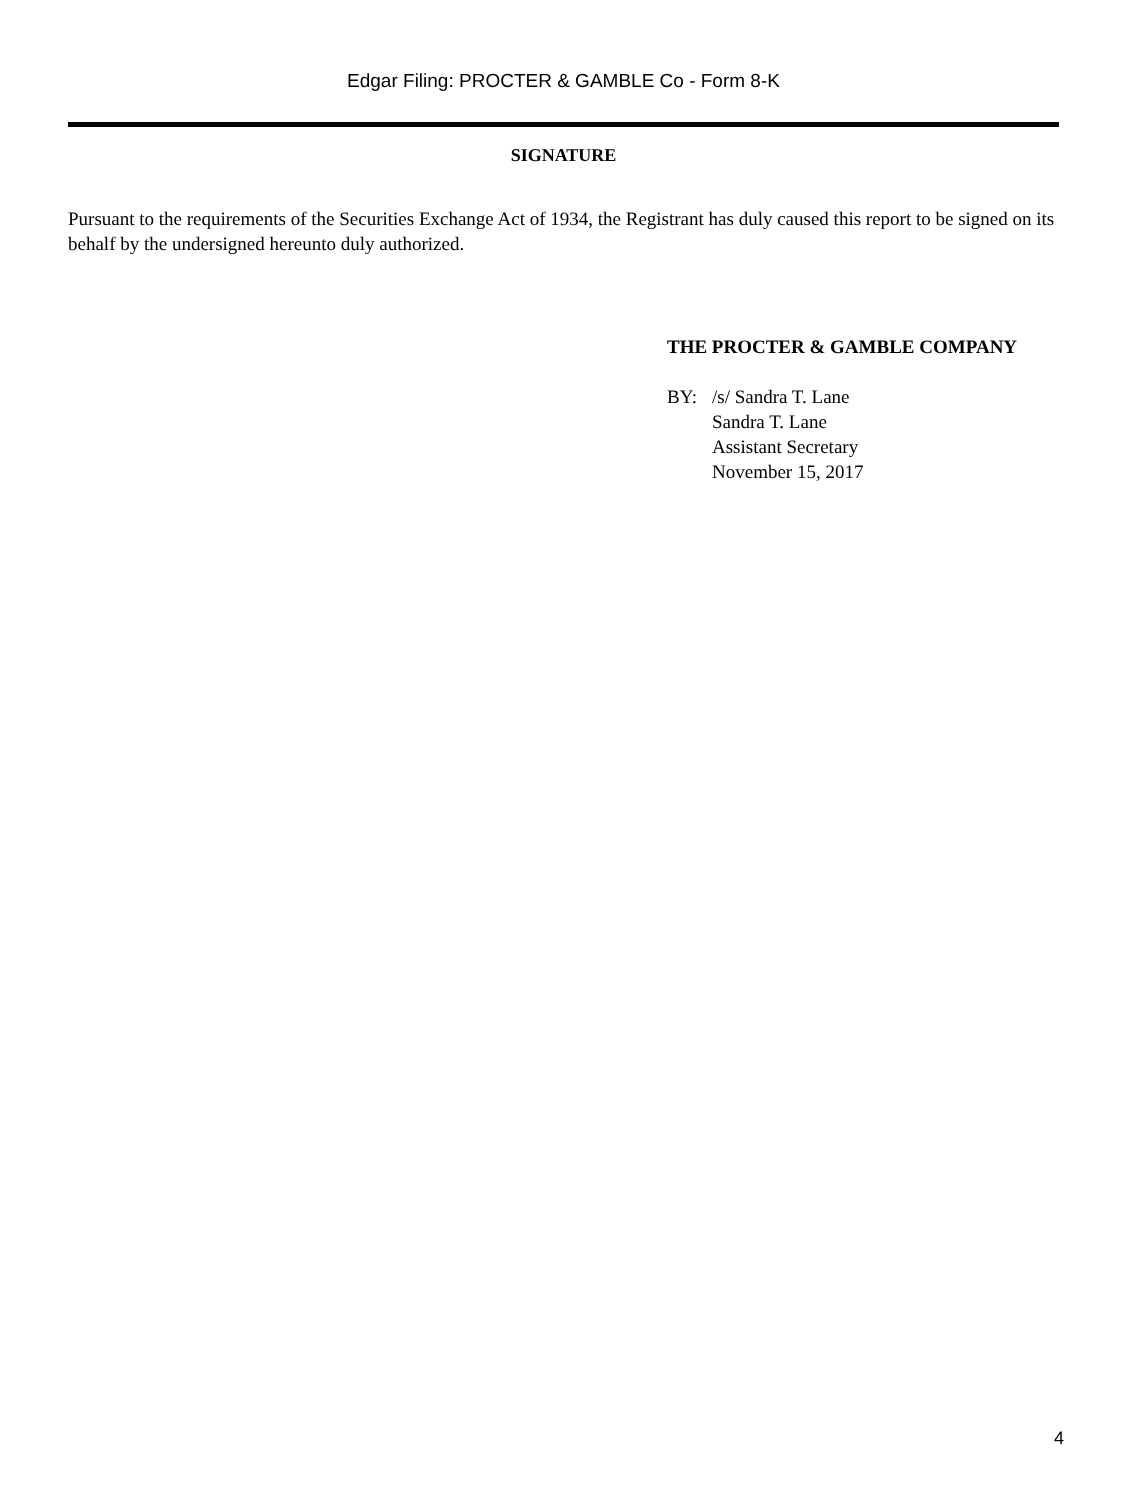Edgar Filing: PROCTER & GAMBLE Co - Form 8-K
SIGNATURE
Pursuant to the requirements of the Securities Exchange Act of 1934, the Registrant has duly caused this report to be signed on its behalf by the undersigned hereunto duly authorized.
THE PROCTER & GAMBLE COMPANY
BY: /s/ Sandra T. Lane
Sandra T. Lane
Assistant Secretary
November 15, 2017
4